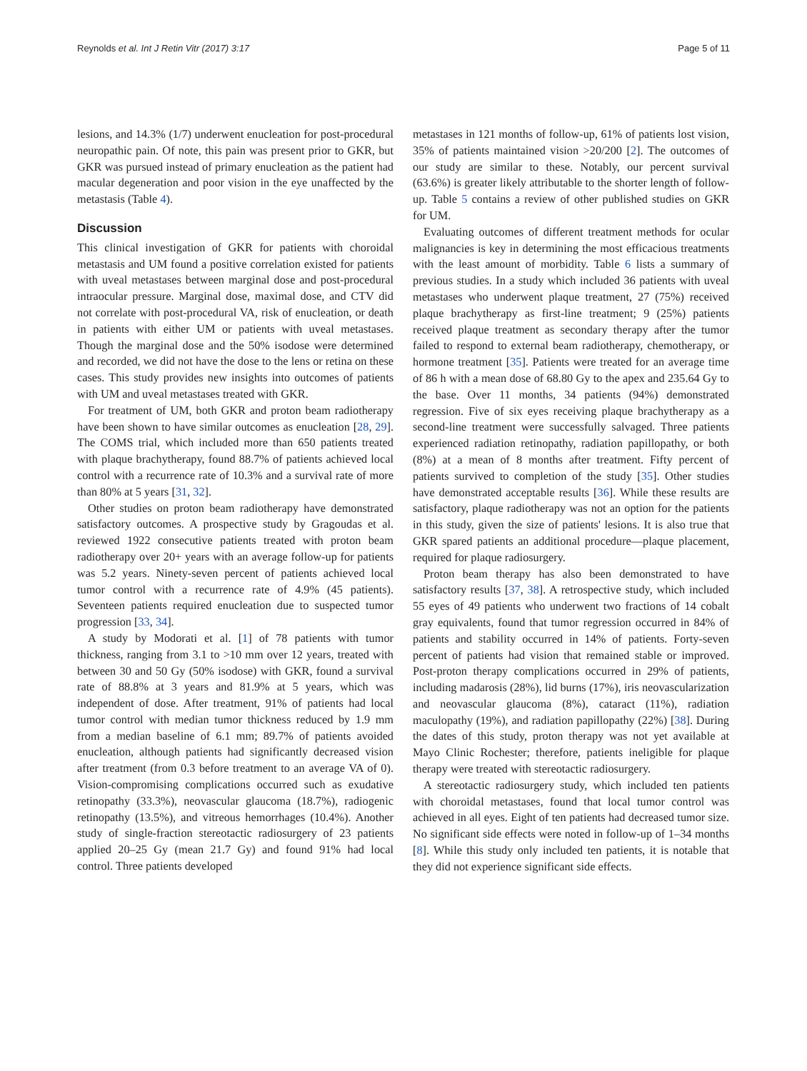Reynolds et al. Int J Retin Vitr (2017) 3:17 Page 5 of 11
lesions, and 14.3% (1/7) underwent enucleation for post-procedural neuropathic pain. Of note, this pain was present prior to GKR, but GKR was pursued instead of primary enucleation as the patient had macular degeneration and poor vision in the eye unaffected by the metastasis (Table 4).
Discussion
This clinical investigation of GKR for patients with choroidal metastasis and UM found a positive correlation existed for patients with uveal metastases between marginal dose and post-procedural intraocular pressure. Marginal dose, maximal dose, and CTV did not correlate with post-procedural VA, risk of enucleation, or death in patients with either UM or patients with uveal metastases. Though the marginal dose and the 50% isodose were determined and recorded, we did not have the dose to the lens or retina on these cases. This study provides new insights into outcomes of patients with UM and uveal metastases treated with GKR.
For treatment of UM, both GKR and proton beam radiotherapy have been shown to have similar outcomes as enucleation [28, 29]. The COMS trial, which included more than 650 patients treated with plaque brachytherapy, found 88.7% of patients achieved local control with a recurrence rate of 10.3% and a survival rate of more than 80% at 5 years [31, 32].
Other studies on proton beam radiotherapy have demonstrated satisfactory outcomes. A prospective study by Gragoudas et al. reviewed 1922 consecutive patients treated with proton beam radiotherapy over 20+ years with an average follow-up for patients was 5.2 years. Ninety-seven percent of patients achieved local tumor control with a recurrence rate of 4.9% (45 patients). Seventeen patients required enucleation due to suspected tumor progression [33, 34].
A study by Modorati et al. [1] of 78 patients with tumor thickness, ranging from 3.1 to >10 mm over 12 years, treated with between 30 and 50 Gy (50% isodose) with GKR, found a survival rate of 88.8% at 3 years and 81.9% at 5 years, which was independent of dose. After treatment, 91% of patients had local tumor control with median tumor thickness reduced by 1.9 mm from a median baseline of 6.1 mm; 89.7% of patients avoided enucleation, although patients had significantly decreased vision after treatment (from 0.3 before treatment to an average VA of 0). Vision-compromising complications occurred such as exudative retinopathy (33.3%), neovascular glaucoma (18.7%), radiogenic retinopathy (13.5%), and vitreous hemorrhages (10.4%). Another study of single-fraction stereotactic radiosurgery of 23 patients applied 20–25 Gy (mean 21.7 Gy) and found 91% had local control. Three patients developed
metastases in 121 months of follow-up, 61% of patients lost vision, 35% of patients maintained vision >20/200 [2]. The outcomes of our study are similar to these. Notably, our percent survival (63.6%) is greater likely attributable to the shorter length of follow-up. Table 5 contains a review of other published studies on GKR for UM.
Evaluating outcomes of different treatment methods for ocular malignancies is key in determining the most efficacious treatments with the least amount of morbidity. Table 6 lists a summary of previous studies. In a study which included 36 patients with uveal metastases who underwent plaque treatment, 27 (75%) received plaque brachytherapy as first-line treatment; 9 (25%) patients received plaque treatment as secondary therapy after the tumor failed to respond to external beam radiotherapy, chemotherapy, or hormone treatment [35]. Patients were treated for an average time of 86 h with a mean dose of 68.80 Gy to the apex and 235.64 Gy to the base. Over 11 months, 34 patients (94%) demonstrated regression. Five of six eyes receiving plaque brachytherapy as a second-line treatment were successfully salvaged. Three patients experienced radiation retinopathy, radiation papillopathy, or both (8%) at a mean of 8 months after treatment. Fifty percent of patients survived to completion of the study [35]. Other studies have demonstrated acceptable results [36]. While these results are satisfactory, plaque radiotherapy was not an option for the patients in this study, given the size of patients' lesions. It is also true that GKR spared patients an additional procedure—plaque placement, required for plaque radiosurgery.
Proton beam therapy has also been demonstrated to have satisfactory results [37, 38]. A retrospective study, which included 55 eyes of 49 patients who underwent two fractions of 14 cobalt gray equivalents, found that tumor regression occurred in 84% of patients and stability occurred in 14% of patients. Forty-seven percent of patients had vision that remained stable or improved. Post-proton therapy complications occurred in 29% of patients, including madarosis (28%), lid burns (17%), iris neovascularization and neovascular glaucoma (8%), cataract (11%), radiation maculopathy (19%), and radiation papillopathy (22%) [38]. During the dates of this study, proton therapy was not yet available at Mayo Clinic Rochester; therefore, patients ineligible for plaque therapy were treated with stereotactic radiosurgery.
A stereotactic radiosurgery study, which included ten patients with choroidal metastases, found that local tumor control was achieved in all eyes. Eight of ten patients had decreased tumor size. No significant side effects were noted in follow-up of 1–34 months [8]. While this study only included ten patients, it is notable that they did not experience significant side effects.